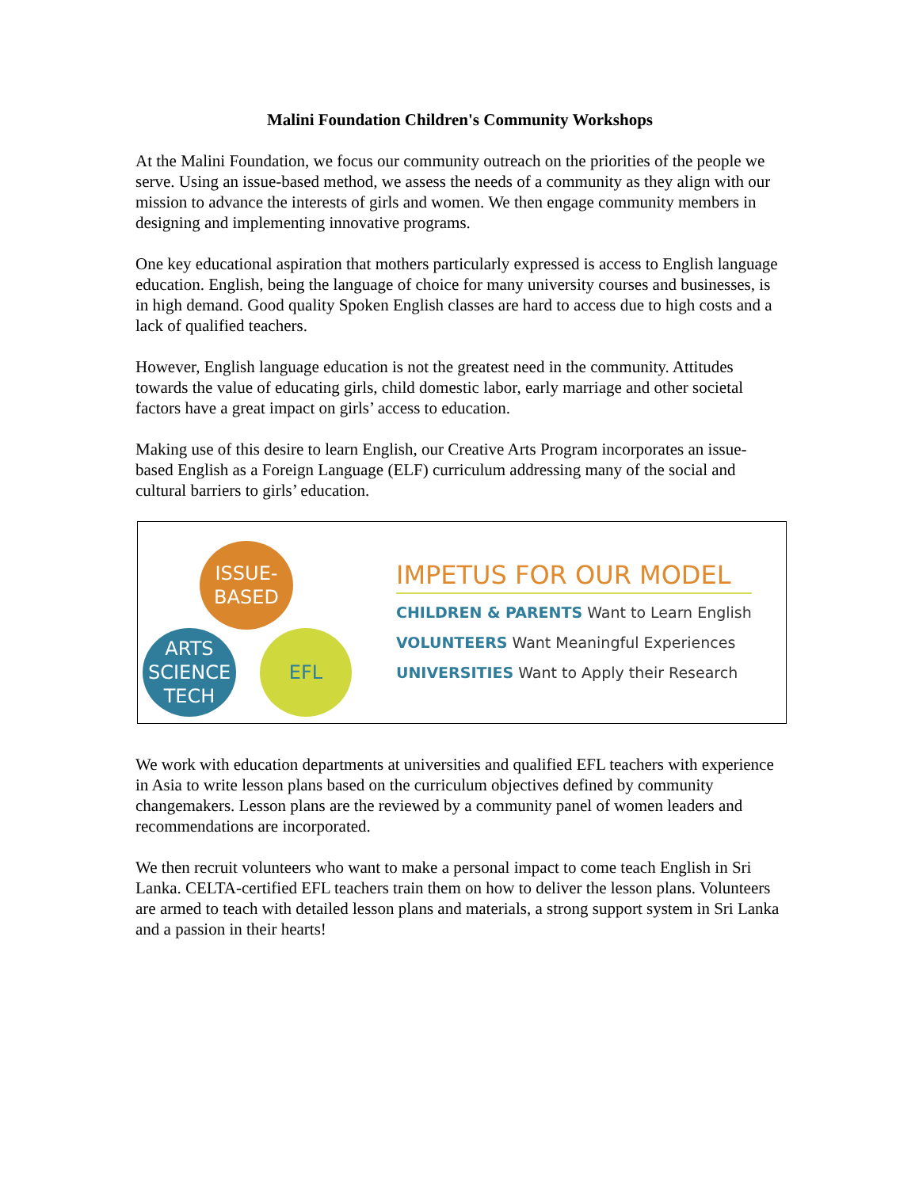Malini Foundation Children's Community Workshops
At the Malini Foundation, we focus our community outreach on the priorities of the people we serve. Using an issue-based method, we assess the needs of a community as they align with our mission to advance the interests of girls and women. We then engage community members in designing and implementing innovative programs.
One key educational aspiration that mothers particularly expressed is access to English language education. English, being the language of choice for many university courses and businesses, is in high demand. Good quality Spoken English classes are hard to access due to high costs and a lack of qualified teachers.
However, English language education is not the greatest need in the community. Attitudes towards the value of educating girls, child domestic labor, early marriage and other societal factors have a great impact on girls’ access to education.
Making use of this desire to learn English, our Creative Arts Program incorporates an issue-based English as a Foreign Language (ELF) curriculum addressing many of the social and cultural barriers to girls’ education.
ISSUE-
BASED
ARTS
SCIENCE
TECH
EFL
IMPETUS FOR OUR MODEL
CHILDREN & PARENTS Want to Learn English
VOLUNTEERS Want Meaningful Experiences
UNIVERSITIES Want to Apply their Research
We work with education departments at universities and qualified EFL teachers with experience in Asia to write lesson plans based on the curriculum objectives defined by community changemakers. Lesson plans are the reviewed by a community panel of women leaders and recommendations are incorporated.
We then recruit volunteers who want to make a personal impact to come teach English in Sri Lanka. CELTA-certified EFL teachers train them on how to deliver the lesson plans. Volunteers are armed to teach with detailed lesson plans and materials, a strong support system in Sri Lanka and a passion in their hearts!